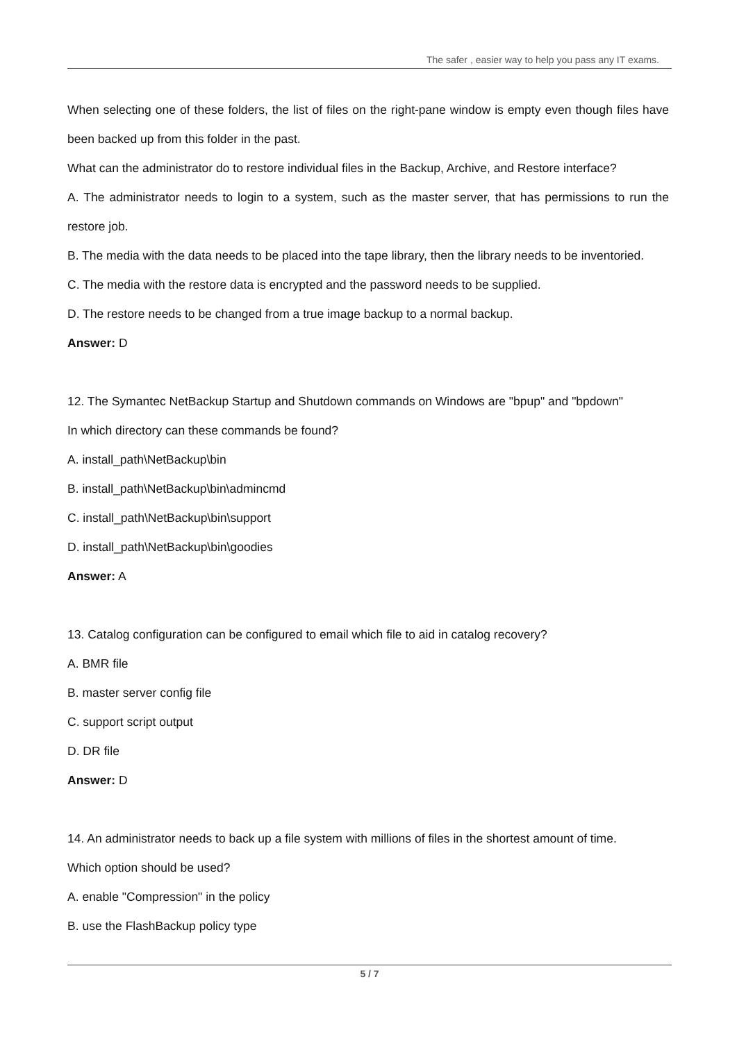The safer , easier way to help you pass any IT exams.
When selecting one of these folders, the list of files on the right-pane window is empty even though files have been backed up from this folder in the past.
What can the administrator do to restore individual files in the Backup, Archive, and Restore interface?
A. The administrator needs to login to a system, such as the master server, that has permissions to run the restore job.
B. The media with the data needs to be placed into the tape library, then the library needs to be inventoried.
C. The media with the restore data is encrypted and the password needs to be supplied.
D. The restore needs to be changed from a true image backup to a normal backup.
Answer: D
12. The Symantec NetBackup Startup and Shutdown commands on Windows are "bpup" and "bpdown"
In which directory can these commands be found?
A. install_path\NetBackup\bin
B. install_path\NetBackup\bin\admincmd
C. install_path\NetBackup\bin\support
D. install_path\NetBackup\bin\goodies
Answer: A
13. Catalog configuration can be configured to email which file to aid in catalog recovery?
A. BMR file
B. master server config file
C. support script output
D. DR file
Answer: D
14. An administrator needs to back up a file system with millions of files in the shortest amount of time.
Which option should be used?
A. enable "Compression" in the policy
B. use the FlashBackup policy type
5 / 7